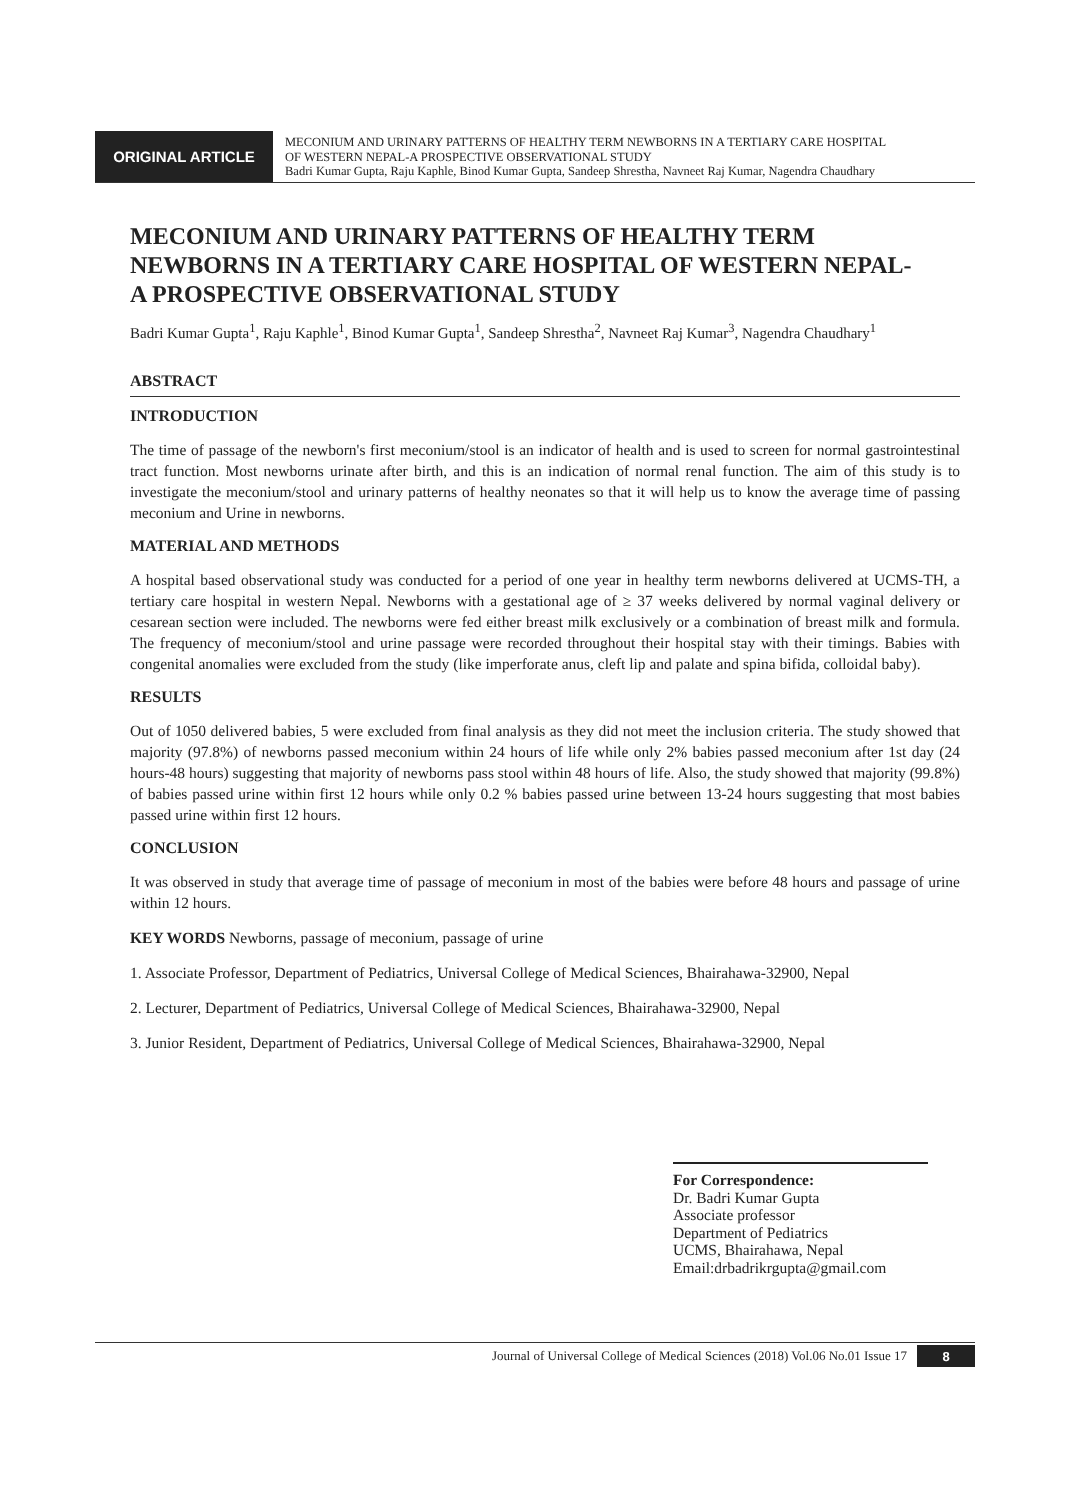ORIGINAL ARTICLE
MECONIUM AND URINARY PATTERNS OF HEALTHY TERM NEWBORNS IN A TERTIARY CARE HOSPITAL
OF WESTERN NEPAL-A PROSPECTIVE OBSERVATIONAL STUDY
Badri Kumar Gupta, Raju Kaphle, Binod Kumar Gupta, Sandeep Shrestha, Navneet Raj Kumar, Nagendra Chaudhary
MECONIUM AND URINARY PATTERNS OF HEALTHY TERM NEWBORNS IN A TERTIARY CARE HOSPITAL OF WESTERN NEPAL-
A PROSPECTIVE OBSERVATIONAL STUDY
Badri Kumar Gupta<sup>1</sup>, Raju Kaphle<sup>1</sup>, Binod Kumar Gupta<sup>1</sup>, Sandeep Shrestha<sup>2</sup>, Navneet Raj Kumar<sup>3</sup>, Nagendra Chaudhary<sup>1</sup>
ABSTRACT
INTRODUCTION
The time of passage of the newborn's first meconium/stool is an indicator of health and is used to screen for normal gastrointestinal tract function. Most newborns urinate after birth, and this is an indication of normal renal function. The aim of this study is to investigate the meconium/stool and urinary patterns of healthy neonates so that it will help us to know the average time of passing meconium and Urine in newborns.
MATERIAL AND METHODS
A hospital based observational study was conducted for a period of one year in healthy term newborns delivered at UCMS-TH, a tertiary care hospital in western Nepal. Newborns with a gestational age of ≥ 37 weeks delivered by normal vaginal delivery or cesarean section were included. The newborns were fed either breast milk exclusively or a combination of breast milk and formula. The frequency of meconium/stool and urine passage were recorded throughout their hospital stay with their timings. Babies with congenital anomalies were excluded from the study (like imperforate anus, cleft lip and palate and spina bifida, colloidal baby).
RESULTS
Out of 1050 delivered babies, 5 were excluded from final analysis as they did not meet the inclusion criteria. The study showed that majority (97.8%) of newborns passed meconium within 24 hours of life while only 2% babies passed meconium after 1st day (24 hours-48 hours) suggesting that majority of newborns pass stool within 48 hours of life. Also, the study showed that majority (99.8%) of babies passed urine within first 12 hours while only 0.2 % babies passed urine between 13-24 hours suggesting that most babies passed urine within first 12 hours.
CONCLUSION
It was observed in study that average time of passage of meconium in most of the babies were before 48 hours and passage of urine within 12 hours.
KEY WORDS Newborns, passage of meconium, passage of urine
1. Associate Professor, Department of Pediatrics, Universal College of Medical Sciences, Bhairahawa-32900, Nepal
2. Lecturer, Department of Pediatrics, Universal College of Medical Sciences, Bhairahawa-32900, Nepal
3. Junior Resident, Department of Pediatrics, Universal College of Medical Sciences, Bhairahawa-32900, Nepal
For Correspondence:
Dr. Badri Kumar Gupta
Associate professor
Department of Pediatrics
UCMS, Bhairahawa, Nepal
Email:drbadrikrgupta@gmail.com
Journal of Universal College of Medical Sciences (2018) Vol.06 No.01 Issue 17 8